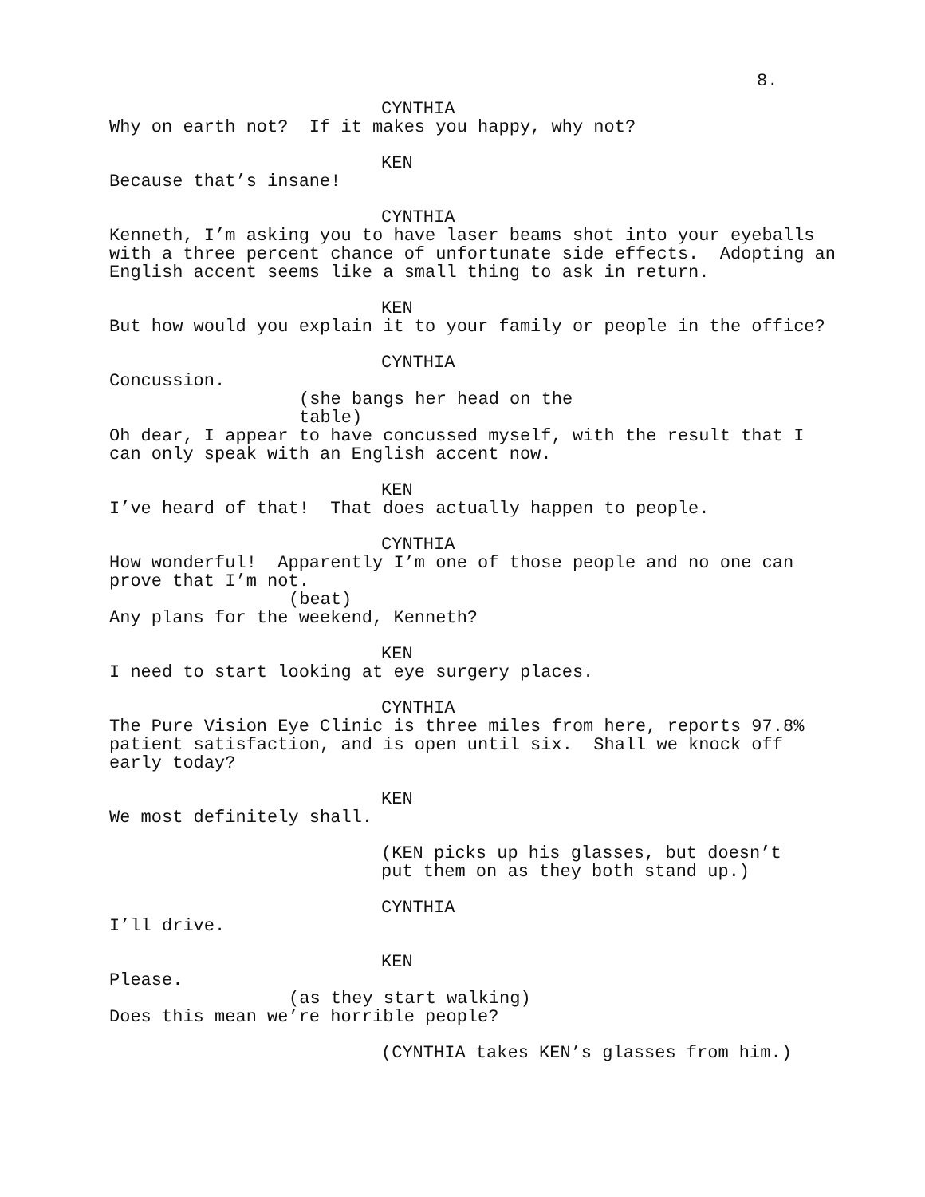8.
CYNTHIA
Why on earth not? If it makes you happy, why not?
KEN
Because that’s insane!
CYNTHIA
Kenneth, I’m asking you to have laser beams shot into your eyeballs with a three percent chance of unfortunate side effects. Adopting an English accent seems like a small thing to ask in return.
KEN
But how would you explain it to your family or people in the office?
CYNTHIA
Concussion.
(she bangs her head on the table)
Oh dear, I appear to have concussed myself, with the result that I can only speak with an English accent now.
KEN
I’ve heard of that! That does actually happen to people.
CYNTHIA
How wonderful! Apparently I’m one of those people and no one can prove that I’m not.
(beat)
Any plans for the weekend, Kenneth?
KEN
I need to start looking at eye surgery places.
CYNTHIA
The Pure Vision Eye Clinic is three miles from here, reports 97.8% patient satisfaction, and is open until six. Shall we knock off early today?
KEN
We most definitely shall.
(KEN picks up his glasses, but doesn’t put them on as they both stand up.)
CYNTHIA
I’ll drive.
KEN
Please.
(as they start walking)
Does this mean we’re horrible people?
(CYNTHIA takes KEN’s glasses from him.)